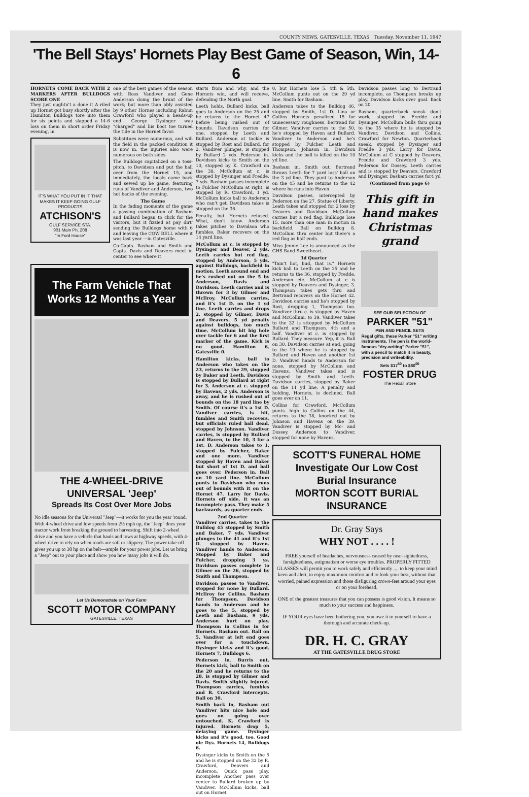COUNTY NEWS, GATESVILLE, TEXAS Tuesday, November 11, 1947
'The Bell Stays' Hornets Play Best Game of Season, Win, 14-6
HORNETS COME BACK WITH 2 MARKERS AFTER BULLDOGS SCORE ONE
They just oughtn't a done it A riled up Hornet got busy shortly after the Hamilton Bulldogs tore into them for six points and slapped a 14-6 loss on them in short order Friday evening, in
IT'S WHAT YOU PUT IN IT THAT MAKES IT KEEP GOING GULF PRODUCTS
ATCHISON'S
GULF SERVICE STA.
901 Main Ph. 208
"In Ford House"
one of the best games of the season with Ross Vandiver and Gene Anderson doing the brunt of the work; but more than ably assisted by 9 other Hornes including Rabun Crawford who played a heads-up end. George Dysinger was "charged" and his boot toe turned the tide in the Hornet favor.
Substitues were numerous, and wih the field in the packed condition it is now in, the injuries also were numerous on both sides.
The Bulldogs capitalized on a toss-pitch, to Davidson and put the ball over from the Hornet 15, and immediately, the locals came back and sewed up he game, featuring runs of Vandiver and Anderson, two hot backs of the evening.
The Game
In the fading moments of the game a passing combination of Basham and Bullard began to click for the visitors, but it fizzled at pay dirt' sending the Bulldogs home with 6 and leaving the COW BELL where it was last year —in Gatesville.
Co-Capts. Basham and Smith and Capts. Davis and Deavers meet in center to see where it
The Farm Vehicle That Works 12 Months a Year
THE 4-WHEEL-DRIVE UNIVERSAL 'Jeep'
Spreads Its Cost Over More Jobs
No idle seasons for the Universal "Jeep"—it works for you the year 'round. With 4-wheel drive and low speeds from 2½ mph up, the "Jeep" does your tractor work from breaking the ground to harvesting. Shift into 2-wheel drive and you have a vehicle that hauls and tows at highway speeds, with 4-wheel drive to rely on when roads are soft or slippery. The power take-off gives you up to 30 hp on the belt—ample for your power jobs. Let us bring a "Jeep" out to your place and show you how many jobs it will do.
Let Us Demonstrate on Your Farm
SCOTT MOTOR COMPANY
GATESVILLE, TEXAS
starts from and why, and the Hornets win, and will receive, defending the North goal.
Leeth holds, Bullard kicks, ball goes to Anderson on the 25 and he returns to the Hornet 47 before being rushed out of bounds. Davidson carries for one, stopped by Leeth and Bullard. Anderson at tackle is stopped by Rost and Bullard, for 2. Vandiver plunges, is stopped by Bullard 2 yds. Pederson in. Davidson kicks to Smith on the 10, stopped by K. Crawford on the 38. McCollum at c. is stopped by Dysinger and Fredde, 7 yds. Basham passes incomplete to Fulcher McCollum at right, is stopped by R. Crawford, 1 yd. McCollum kicks ball to Anderson who can't get, Davidson takes is stopped on the 36.
Penalty, but Hornets refused. What, don't know. Anderson takes pitches to Davidson who fumbles, Baker recovers on the 14 yard line.
McCollum at c. is stopped by Dysinger and Deaver, 2 yds. Leeth carries but red flag, stopped by Anderson, 5 yds. against Bulldogs, backfield in motion. Leeth around end and he's rushed out on the 5 by Anderson, Davis and Davidson. Leeth carries and is thrown for 3 by Gilmer and McIlroy. McCollum carries, and it's 1st D. on the 1 yd line. Leeth carries and drops 2, stopped by Gilmer, Davis and Deavers. 5 yd penalty against bulldogs, too much time. McCollum hit big hole over tackle for 6 and the first marker of the game. Kick is no good. Hamilton 6, Gatesville 0.
Hamilton kicks, ball to Anderson who takes on the 23, returns to the 29, stopped by Baker and Leeth. Davidson is stopped by Bullard at right for 3. Anderson at c. stopped by Havens, 2 yds. Anderson is away, and he is rushed out of bounds on the 18 yard line by Smith. Of course it's a 1st D. Vandiver carries, is hit, fumbles and Smith recovers, but officials ruled ball dead, stopped by Johnson. Vandiver carries, is stopped by Bullard and Haven, to the 10, 3 for a 1st. D. Anderson takes to 1, stopped by Fulcher, Baker and one more. Vandiver stopped by Haven and Baker but short of 1st D. and ball goes over. Pederson in. Ball on 10 yard line. McCollum punts to Davidson who runs out of bounds with it on the Hornet 47. Larry for Davis. Hornets off side, it was an incomplete pass. They make 5 backwards, as quarter ends.
2nd Quarter
Vandiver carries, takes to the Bulldog 45 stopped by Smith and Baker, 7 yds. Vandiver plunges to the 41 and it's 1st D. stopped by Haven. Vandiver hands to Anderson. Stopped by Baker and Fulcher, dropping 3 ys. Davidson passes complete to Gilmer on the 26, stopped by Smith and Thompson.
Davidson passes to Vandiver, stopped for none by Bullard. McIlroy for Collins. Basham for Thompson. Davidson hands to Anderson and he goes to the 5, stopped by Leeth and Basham, 9 yds. Anderson hurt on play. Thompson in Collins in for Hornets. Basham out. Ball on 5. Vandiver at left end goes over for a touchdown. Dysinger kicks and it's good. Hornets 7, Bulldogs 6.
Pederson in, Burris out. Hornets kick, ball to Smith on the 20 and he returns to the 28, is stopped by Gilmer and Davis. Smith slightly injured. Thompson carries, fumbles and R. Crawford intercepts. Ball on 30.
Smith back in, Basham out Vandiver hits nice hole and goes on going over untouched. K. Crawford is injured. Hornets drop 5, delaying game. Dysinger kicks and it's good, too. Good ole Dys. Hornets 14, Bulldogs 6.
Dysinger kicks to Smith on the 5 and he is stopped on the 32 by R. Crawford, Deavers and Anderson. Quick pass play, incomplete Another pass over center to Bullard broken up by Vandiver. McCollum kicks, ball out on Hornet
0, but Hornets lose 5. 4th & 5th. McCollum punts out on the 29 yd line. Smith for Basham.
Anderson takes to the Bulldog 46, stopped by Smith, 1st D. Lina or Collins Hornets penalized 15 for unnecessary roughness. Bertrand for Gilmer. Vandiver carries to the 50, he's stopped by Haven and Bullard. Vandiver to Anderson and he's stopped by Fulcher Leath and Thompson. Johnson in. Davidson kicks and the ball is killed on the 10 yd line.
Basham in. Smith out. Bertrand throws Leeth for 7 yard loss' ball on the 3 yd line. They punt to Anderson on the 45 and he returns to the 42 where he runs into Haven.
Davidson passes, intercepted by Pederson on the 27. Statue of Liberty. Leath takes and stopped for 2 loss by Deavers and Davidson. McCollum carries but a red flag. Bulldogs lose 15. more than one man in motion in backfield. Ball on Bulldog 8. McCollum thru center but there's a red flag as half ends.
Miss Jennie Lee is announced as the GHS Band Sweetheart.
3d Quarter
"Tain't hot, bud, that is." Hornets kick ball to Leeth on the 25 and he returns to the 36, stopped by Fredde, Anderson etc. McCollum at c is stopped by Deavers and Dysinger, 3. Thompson takes gets thru and Bertrand recovers on the Hornet 42. Davidson carries and he's stopped by Rost, dropping 1, Thompson too. Vandiver thru c. is stopped by Haven and McCollum. to 39. Vandiver takes to the 32 is sttopped by McCollum Bullard and Thompson. 4th and a half. Vandiver at c. is stopped by Bullard. They measure. Yep, it is. Ball on 30. Davidson carries at end, going to the 19 where he is stopped by Bullard and Haven and another 1st D. Vandiver hands to Anderson for none, stopped by McCollum and Havens. Vandiver takes and is stopped by Smith and Leeth. Davidson carries, stopped by Baker on the 11 yd line. A penalty and holding, Hornets, is declined. Ball goes over on 11.
Collins for Crawford. McCollum punts. high to Collins on the 44, returns to the 38, knocked out by Johnson and Havens on the 39. Vandiver is stopped by Mc- and Dossey. Anderson to Vandiver, stopped for none by Havens.
Davidson passes long to Bertrand incomplete, as Thompson breaks up play. Davidson kicks over goal. Back on 20.
Basham, quarterback sneak don't work, stopped by Fredde and Dysinger. McCollum bulls thru going to the 35 where he is stopped by Vandiver, Davidson and Collins. Crawford for Newton. Quarterback sneak, stopped by Dysinger and Fredde 3 yds. Larry for Davis. McCollum at C stopped by Deavers. Fredde and Crawford 3 yds. Pederson for Dossey. Leeth carries and is stopped by Deavers. Crawford and Dysinger. Basham carries for4 yd
(Continued from page 6)
This gift in hand makes Christmas grand
SEE OUR SELECTION OF
PARKER "51"
PEN AND PENCIL SETS
Regal gifts, these Parker "51" writing instruments. The pen is the world-famous "dry-writing" Parker "51", with a pencil to match it in beauty, precision and writeability.
Sets $17<sup>50</sup> to $80<sup>00</sup>
FOSTER DRUG
The Rexall Store
SCOTT'S FUNERAL HOME
Investigate Our Low Cost
Burial Insurance
MORTON SCOTT BURIAL INSURANCE
Dr. Gray Says
WHY NOT . . . . !
FREE yourself of headaches, nervousness caused by near-sightedness, farsightedness, astigmatism or worse eye troubles. PROPERLY FITTED GLASSES will permit you to work safely and efficiently .... to keep your mind keen and alert, to enjoy maximum comfort and to look your best, without that worried, pained expression and those disfiguring crows-feet around your eyes or on your forehead.
ONE of the greatest treasures that you can possess is good vision. It means so much to your success and happiness.
IF YOUR eyes have been bothering you, you owe it to yourself to have a thorough and accurate check-up.
DR. H. C. GRAY
AT THE GATESVILLE DRUG STORE